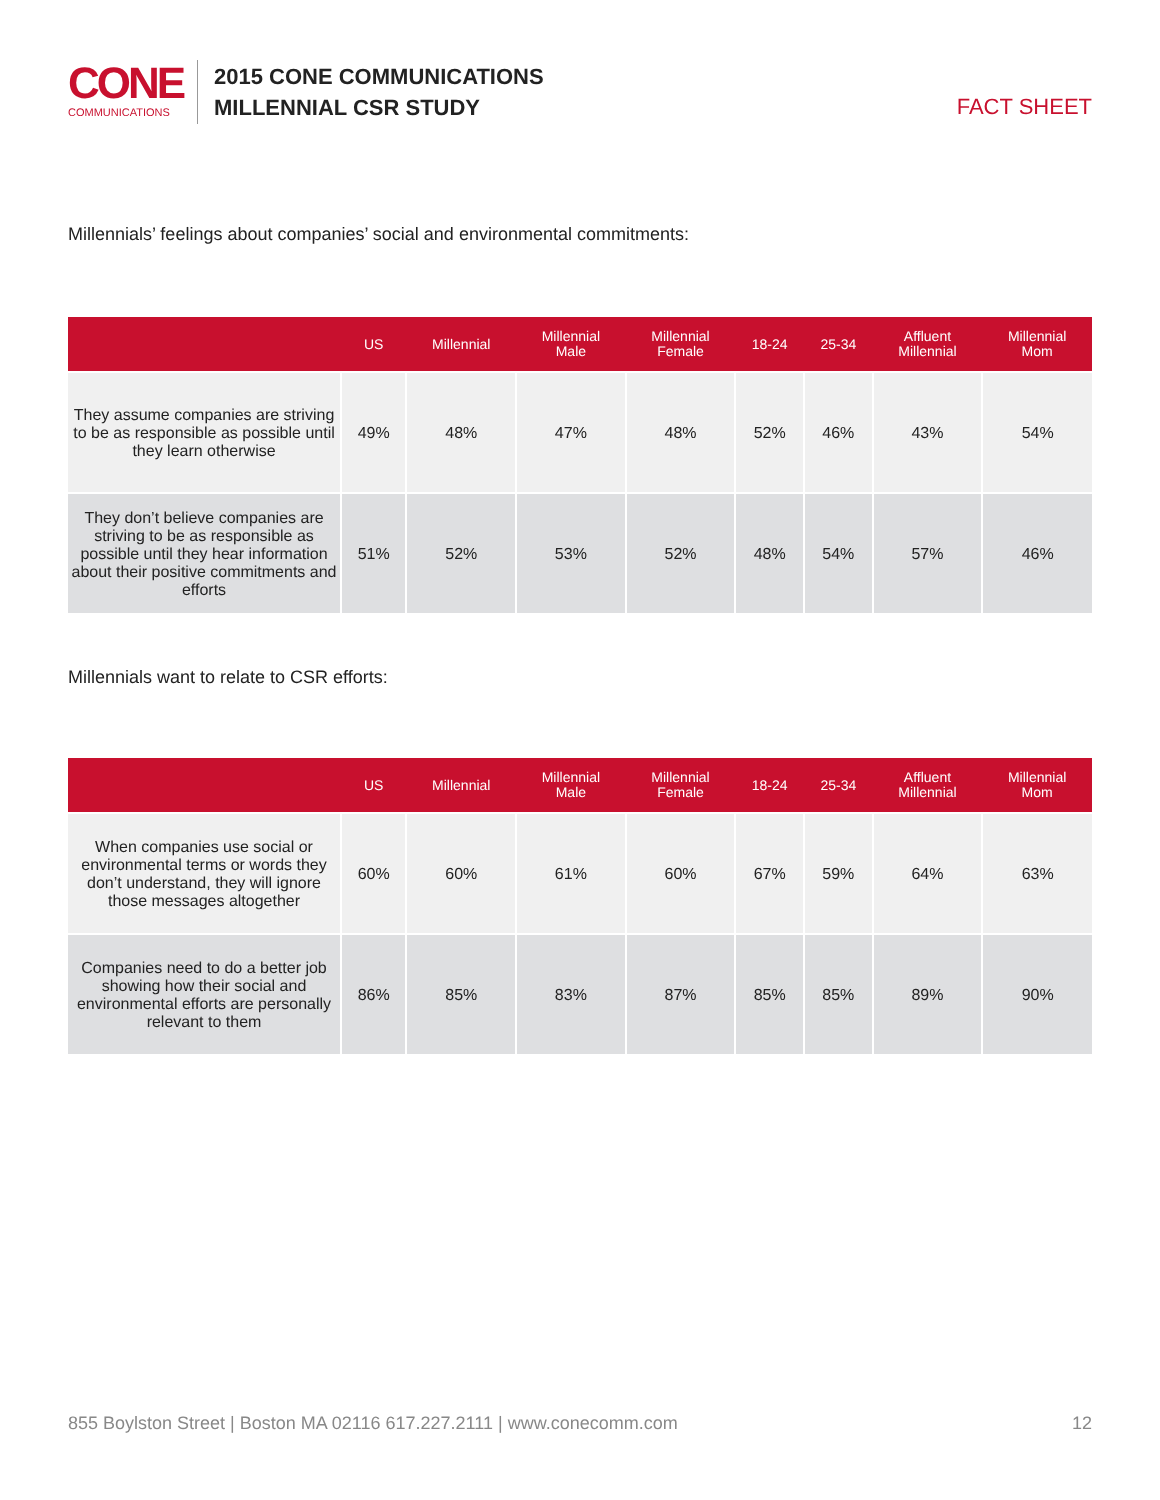CONE
COMMUNICATIONS
2015 CONE COMMUNICATIONS
MILLENNIAL CSR STUDY
FACT SHEET
Millennials’ feelings about companies’ social and environmental commitments:
| | US | Millennial | Millennial Male | Millennial Female | 18-24 | 25-34 | Affluent Millennial | Millennial Mom |
| --- | --- | --- | --- | --- | --- | --- | --- | --- |
| They assume companies are striving to be as responsible as possible until they learn otherwise | 49% | 48% | 47% | 48% | 52% | 46% | 43% | 54% |
| They don’t believe companies are striving to be as responsible as possible until they hear information about their positive commitments and efforts | 51% | 52% | 53% | 52% | 48% | 54% | 57% | 46% |
Millennials want to relate to CSR efforts:
| | US | Millennial | Millennial Male | Millennial Female | 18-24 | 25-34 | Affluent Millennial | Millennial Mom |
| --- | --- | --- | --- | --- | --- | --- | --- | --- |
| When companies use social or environmental terms or words they don’t understand, they will ignore those messages altogether | 60% | 60% | 61% | 60% | 67% | 59% | 64% | 63% |
| Companies need to do a better job showing how their social and environmental efforts are personally relevant to them | 86% | 85% | 83% | 87% | 85% | 85% | 89% | 90% |
855 Boylston Street | Boston MA 02116 617.227.2111 | www.conecomm.com 12